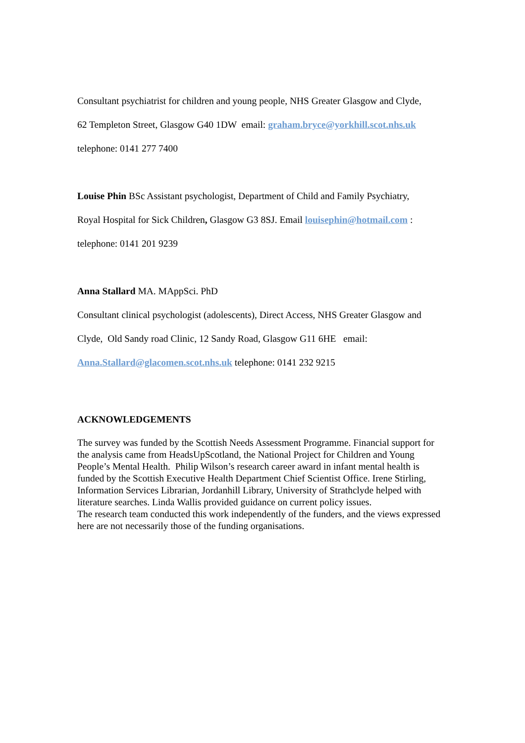Consultant psychiatrist for children and young people, NHS Greater Glasgow and Clyde,
62 Templeton Street, Glasgow G40 1DW email: graham.bryce@yorkhill.scot.nhs.uk
telephone: 0141 277 7400
Louise Phin BSc Assistant psychologist, Department of Child and Family Psychiatry,
Royal Hospital for Sick Children, Glasgow G3 8SJ. Email louisephin@hotmail.com :
telephone: 0141 201 9239
Anna Stallard MA. MAppSci. PhD
Consultant clinical psychologist (adolescents), Direct Access, NHS Greater Glasgow and
Clyde, Old Sandy road Clinic, 12 Sandy Road, Glasgow G11 6HE email:
Anna.Stallard@glacomen.scot.nhs.uk telephone: 0141 232 9215
ACKNOWLEDGEMENTS
The survey was funded by the Scottish Needs Assessment Programme. Financial support for the analysis came from HeadsUpScotland, the National Project for Children and Young People’s Mental Health. Philip Wilson’s research career award in infant mental health is funded by the Scottish Executive Health Department Chief Scientist Office. Irene Stirling, Information Services Librarian, Jordanhill Library, University of Strathclyde helped with literature searches. Linda Wallis provided guidance on current policy issues.
The research team conducted this work independently of the funders, and the views expressed here are not necessarily those of the funding organisations.